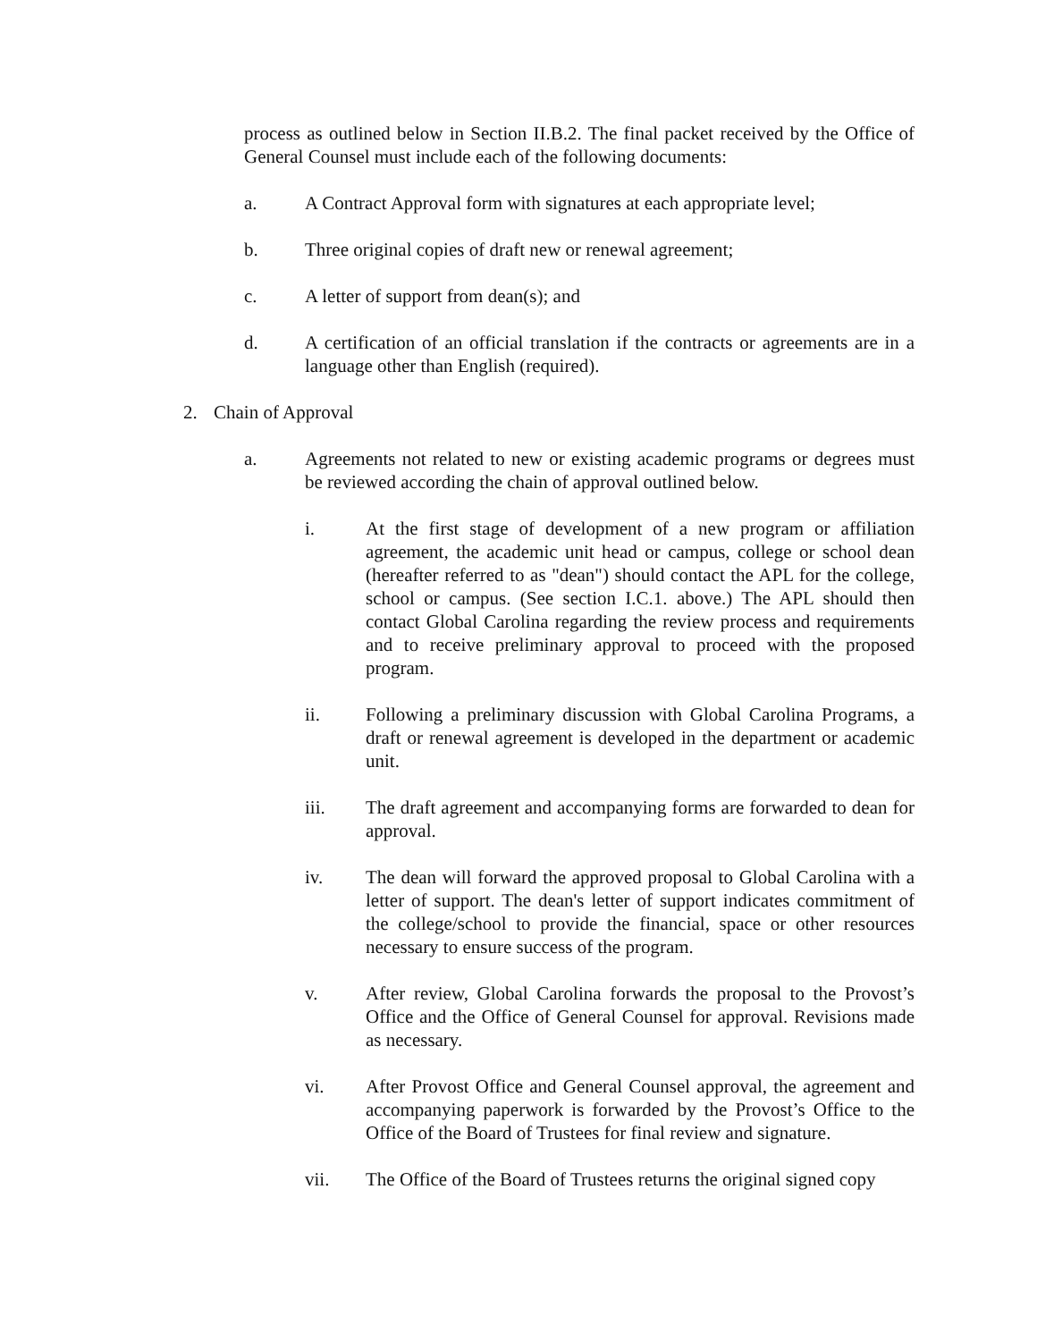process as outlined below in Section II.B.2. The final packet received by the Office of General Counsel must include each of the following documents:
a. A Contract Approval form with signatures at each appropriate level;
b. Three original copies of draft new or renewal agreement;
c. A letter of support from dean(s); and
d. A certification of an official translation if the contracts or agreements are in a language other than English (required).
2. Chain of Approval
a. Agreements not related to new or existing academic programs or degrees must be reviewed according the chain of approval outlined below.
i. At the first stage of development of a new program or affiliation agreement, the academic unit head or campus, college or school dean (hereafter referred to as "dean") should contact the APL for the college, school or campus. (See section I.C.1. above.) The APL should then contact Global Carolina regarding the review process and requirements and to receive preliminary approval to proceed with the proposed program.
ii. Following a preliminary discussion with Global Carolina Programs, a draft or renewal agreement is developed in the department or academic unit.
iii. The draft agreement and accompanying forms are forwarded to dean for approval.
iv. The dean will forward the approved proposal to Global Carolina with a letter of support. The dean's letter of support indicates commitment of the college/school to provide the financial, space or other resources necessary to ensure success of the program.
v. After review, Global Carolina forwards the proposal to the Provost’s Office and the Office of General Counsel for approval. Revisions made as necessary.
vi. After Provost Office and General Counsel approval, the agreement and accompanying paperwork is forwarded by the Provost’s Office to the Office of the Board of Trustees for final review and signature.
vii. The Office of the Board of Trustees returns the original signed copy